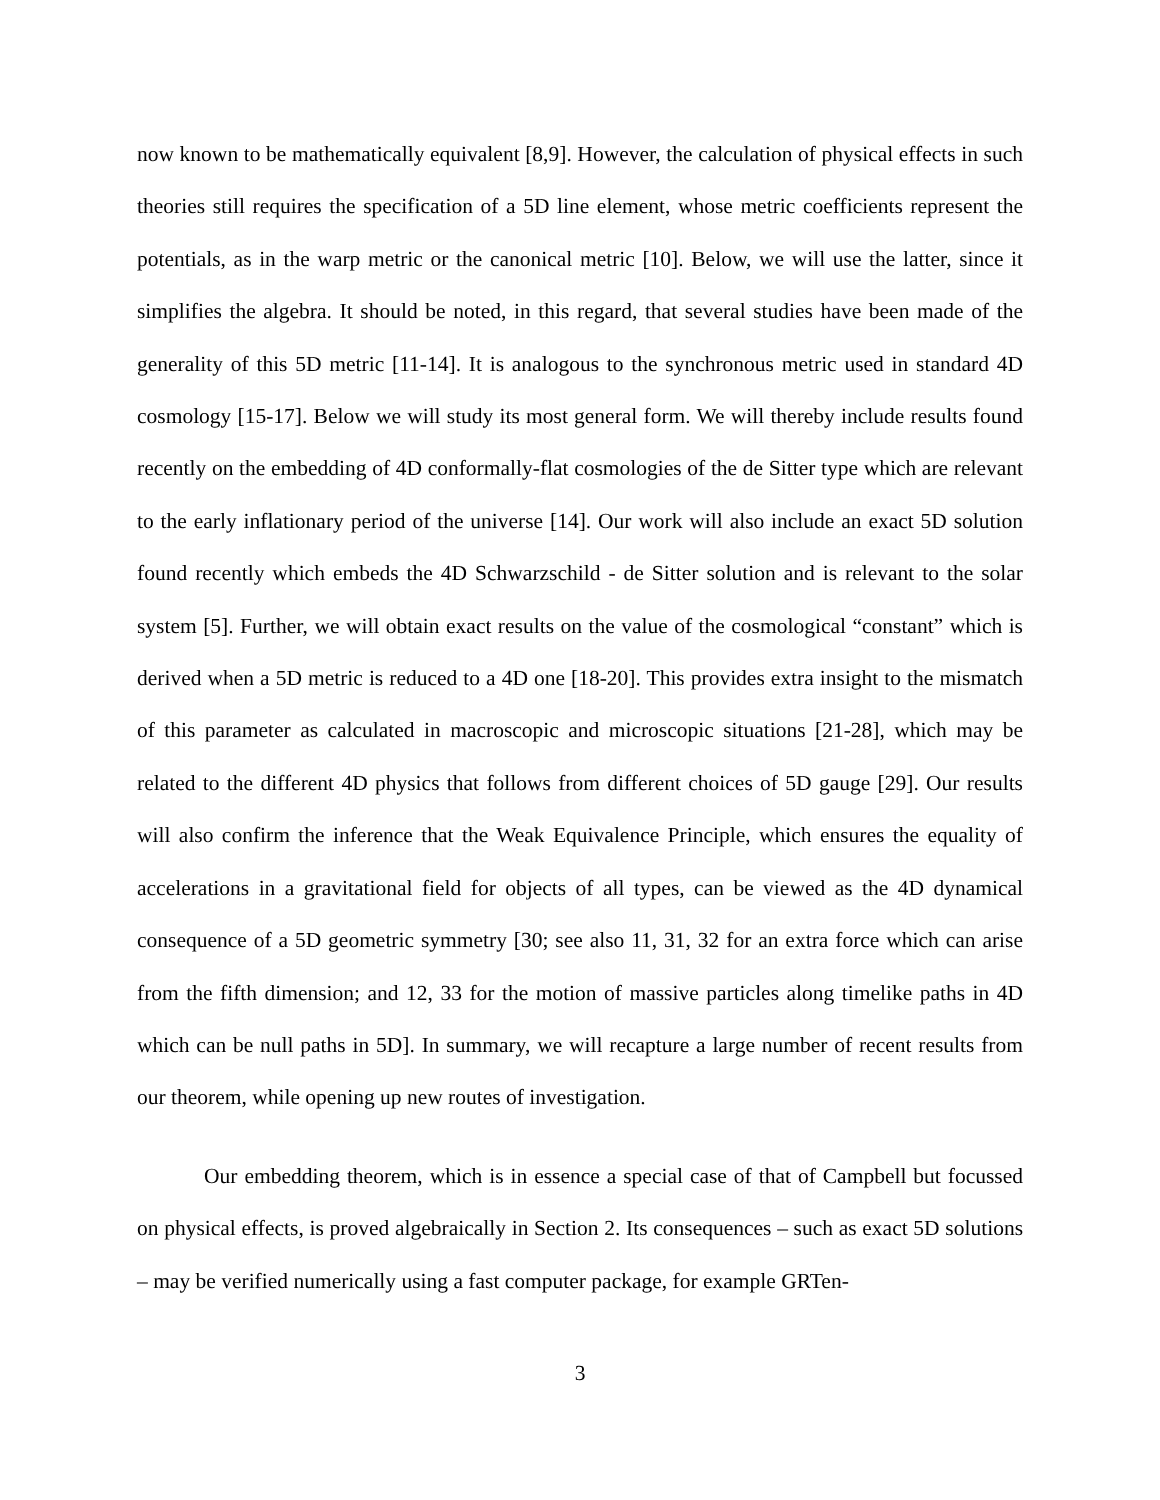now known to be mathematically equivalent [8,9]. However, the calculation of physical effects in such theories still requires the specification of a 5D line element, whose metric coefficients represent the potentials, as in the warp metric or the canonical metric [10]. Below, we will use the latter, since it simplifies the algebra. It should be noted, in this regard, that several studies have been made of the generality of this 5D metric [11-14]. It is analogous to the synchronous metric used in standard 4D cosmology [15-17]. Below we will study its most general form. We will thereby include results found recently on the embedding of 4D conformally-flat cosmologies of the de Sitter type which are relevant to the early inflationary period of the universe [14]. Our work will also include an exact 5D solution found recently which embeds the 4D Schwarzschild - de Sitter solution and is relevant to the solar system [5]. Further, we will obtain exact results on the value of the cosmological “constant” which is derived when a 5D metric is reduced to a 4D one [18-20]. This provides extra insight to the mismatch of this parameter as calculated in macroscopic and microscopic situations [21-28], which may be related to the different 4D physics that follows from different choices of 5D gauge [29]. Our results will also confirm the inference that the Weak Equivalence Principle, which ensures the equality of accelerations in a gravitational field for objects of all types, can be viewed as the 4D dynamical consequence of a 5D geometric symmetry [30; see also 11, 31, 32 for an extra force which can arise from the fifth dimension; and 12, 33 for the motion of massive particles along timelike paths in 4D which can be null paths in 5D]. In summary, we will recapture a large number of recent results from our theorem, while opening up new routes of investigation.
Our embedding theorem, which is in essence a special case of that of Campbell but focussed on physical effects, is proved algebraically in Section 2. Its consequences – such as exact 5D solutions – may be verified numerically using a fast computer package, for example GRTen-
3